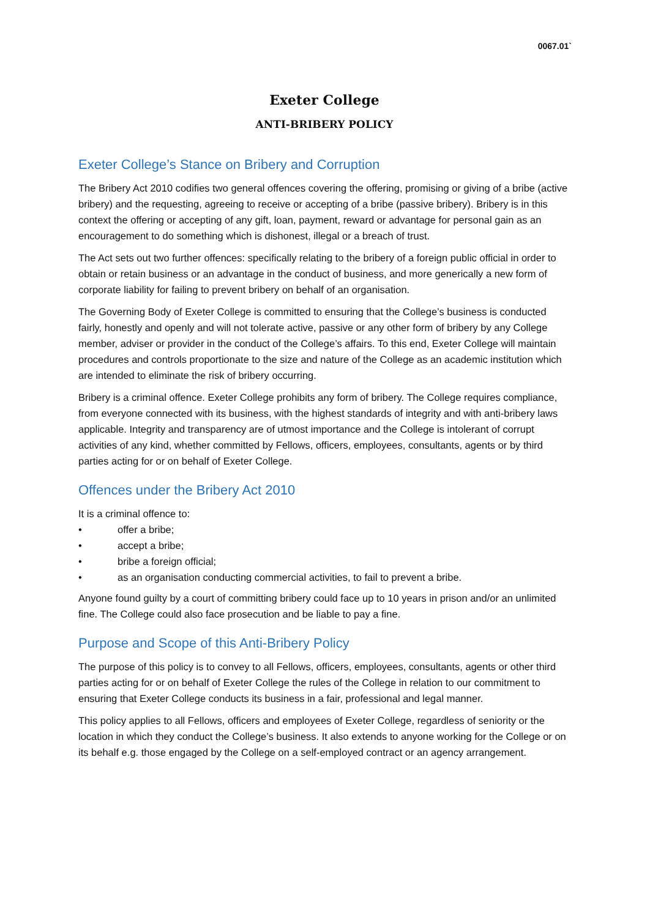0067.01`
Exeter College
ANTI-BRIBERY POLICY
Exeter College’s Stance on Bribery and Corruption
The Bribery Act 2010 codifies two general offences covering the offering, promising or giving of a bribe (active bribery) and the requesting, agreeing to receive or accepting of a bribe (passive bribery). Bribery is in this context the offering or accepting of any gift, loan, payment, reward or advantage for personal gain as an encouragement to do something which is dishonest, illegal or a breach of trust.
The Act sets out two further offences: specifically relating to the bribery of a foreign public official in order to obtain or retain business or an advantage in the conduct of business, and more generically a new form of corporate liability for failing to prevent bribery on behalf of an organisation.
The Governing Body of Exeter College is committed to ensuring that the College’s business is conducted fairly, honestly and openly and will not tolerate active, passive or any other form of bribery by any College member, adviser or provider in the conduct of the College’s affairs. To this end, Exeter College will maintain procedures and controls proportionate to the size and nature of the College as an academic institution which are intended to eliminate the risk of bribery occurring.
Bribery is a criminal offence. Exeter College prohibits any form of bribery. The College requires compliance, from everyone connected with its business, with the highest standards of integrity and with anti-bribery laws applicable. Integrity and transparency are of utmost importance and the College is intolerant of corrupt activities of any kind, whether committed by Fellows, officers, employees, consultants, agents or by third parties acting for or on behalf of Exeter College.
Offences under the Bribery Act 2010
It is a criminal offence to:
• offer a bribe;
• accept a bribe;
• bribe a foreign official;
• as an organisation conducting commercial activities, to fail to prevent a bribe.
Anyone found guilty by a court of committing bribery could face up to 10 years in prison and/or an unlimited fine. The College could also face prosecution and be liable to pay a fine.
Purpose and Scope of this Anti-Bribery Policy
The purpose of this policy is to convey to all Fellows, officers, employees, consultants, agents or other third parties acting for or on behalf of Exeter College the rules of the College in relation to our commitment to ensuring that Exeter College conducts its business in a fair, professional and legal manner.
This policy applies to all Fellows, officers and employees of Exeter College, regardless of seniority or the location in which they conduct the College’s business. It also extends to anyone working for the College or on its behalf e.g. those engaged by the College on a self-employed contract or an agency arrangement.